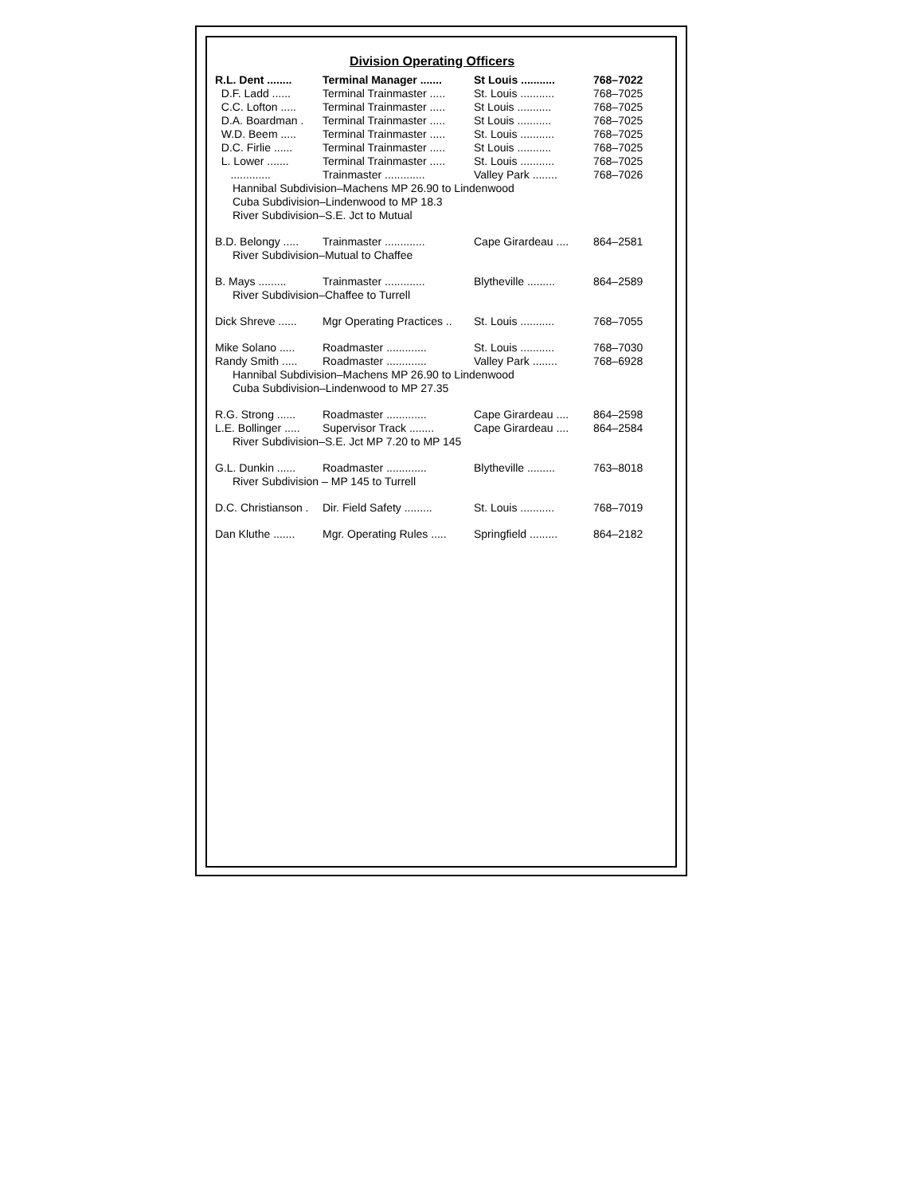Division Operating Officers
| R.L. Dent ........ | Terminal Manager ....... | St Louis ........... | 768–7022 |
| D.F. Ladd ...... | Terminal Trainmaster ..... | St. Louis ........... | 768–7025 |
| C.C. Lofton ..... | Terminal Trainmaster ..... | St Louis ........... | 768–7025 |
| D.A. Boardman . | Terminal Trainmaster ..... | St Louis ........... | 768–7025 |
| W.D. Beem ..... | Terminal Trainmaster ..... | St. Louis ........... | 768–7025 |
| D.C. Firlie ...... | Terminal Trainmaster ..... | St Louis ........... | 768–7025 |
| L. Lower ....... | Terminal Trainmaster ..... | St. Louis ........... | 768–7025 |
| ............. | Trainmaster ............. | Valley Park ........ | 768–7026 |
| Hannibal Subdivision–Machens MP 26.90 to Lindenwood Cuba Subdivision–Lindenwood to MP 18.3 River Subdivision–S.E. Jct to Mutual | | | |
| B.D. Belongy ..... | Trainmaster ............. | Cape Girardeau .... | 864–2581 |
| River Subdivision–Mutual to Chaffee | | | |
| B. Mays ......... | Trainmaster ............. | Blytheville ......... | 864–2589 |
| River Subdivision–Chaffee to Turrell | | | |
| Dick Shreve ...... | Mgr Operating Practices .. | St. Louis ........... | 768–7055 |
| Mike Solano ..... | Roadmaster ............. | St. Louis ........... | 768–7030 |
| Randy Smith ..... | Roadmaster ............. | Valley Park ........ | 768–6928 |
| Hannibal Subdivision–Machens MP 26.90 to Lindenwood Cuba Subdivision–Lindenwood to MP 27.35 | | | |
| R.G. Strong ...... | Roadmaster ............. | Cape Girardeau .... | 864–2598 |
| L.E. Bollinger ..... | Supervisor Track ........ | Cape Girardeau .... | 864–2584 |
| River Subdivision–S.E. Jct MP 7.20 to MP 145 | | | |
| G.L. Dunkin ...... | Roadmaster ............. | Blytheville ......... | 763–8018 |
| River Subdivision – MP 145 to Turrell | | | |
| D.C. Christianson . | Dir. Field Safety ......... | St. Louis ........... | 768–7019 |
| Dan Kluthe ....... | Mgr. Operating Rules ..... | Springfield ......... | 864–2182 |